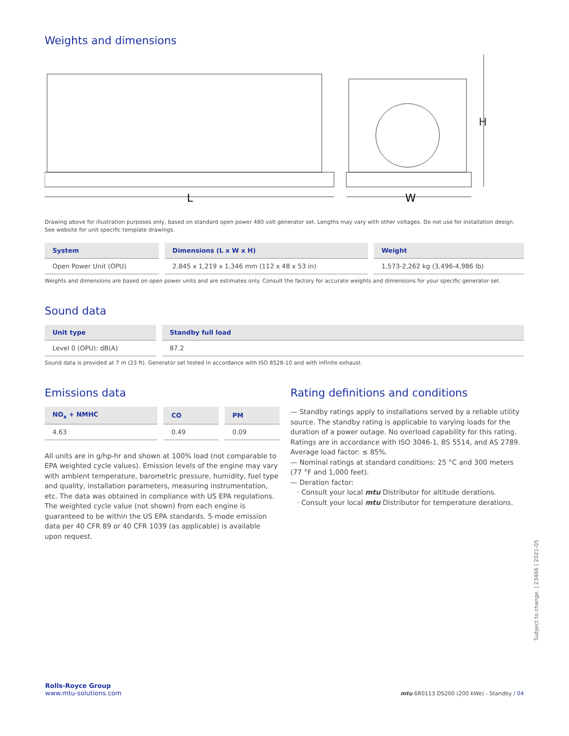Weights and dimensions
L
W
H
Drawing above for illustration purposes only, based on standard open power 480 volt generator set. Lengths may vary with other voltages. Do not use for installation design. See website for unit specific template drawings.
| System | Dimensions (L x W x H) | Weight |
| --- | --- | --- |
| Open Power Unit (OPU) | 2,845 x 1,219 x 1,346 mm (112 x 48 x 53 in) | 1,573-2,262 kg (3,496-4,986 lb) |
Weights and dimensions are based on open power units and are estimates only. Consult the factory for accurate weights and dimensions for your specific generator set.
Sound data
| Unit type | Standby full load |
| --- | --- |
| Level 0 (OPU): dB(A) | 87.2 |
Sound data is provided at 7 m (23 ft). Generator set tested in accordance with ISO 8528-10 and with infinite exhaust.
Emissions data
| NO<sub>x</sub> + NMHC | CO | PM |
| --- | --- | --- |
| 4.63 | 0.49 | 0.09 |
All units are in g/hp-hr and shown at 100% load (not comparable to EPA weighted cycle values). Emission levels of the engine may vary with ambient temperature, barometric pressure, humidity, fuel type and quality, installation parameters, measuring instrumentation, etc. The data was obtained in compliance with US EPA regulations. The weighted cycle value (not shown) from each engine is guaranteed to be within the US EPA standards. 5-mode emission data per 40 CFR 89 or 40 CFR 1039 (as applicable) is available upon request.
Rating definitions and conditions
— Standby ratings apply to installations served by a reliable utility source. The standby rating is applicable to varying loads for the duration of a power outage. No overload capability for this rating. Ratings are in accordance with ISO 3046-1, BS 5514, and AS 2789. Average load factor: ≤ 85%.
— Nominal ratings at standard conditions: 25 °C and 300 meters (77 °F and 1,000 feet).
— Deration factor:
· Consult your local mtu Distributor for altitude derations.
· Consult your local mtu Distributor for temperature derations.
Subject to change. | 23466 | 2021-05
Rolls-Royce Group
www.mtu-solutions.com
mtu 6R0113 DS200 (200 kWe) - Standby / 04